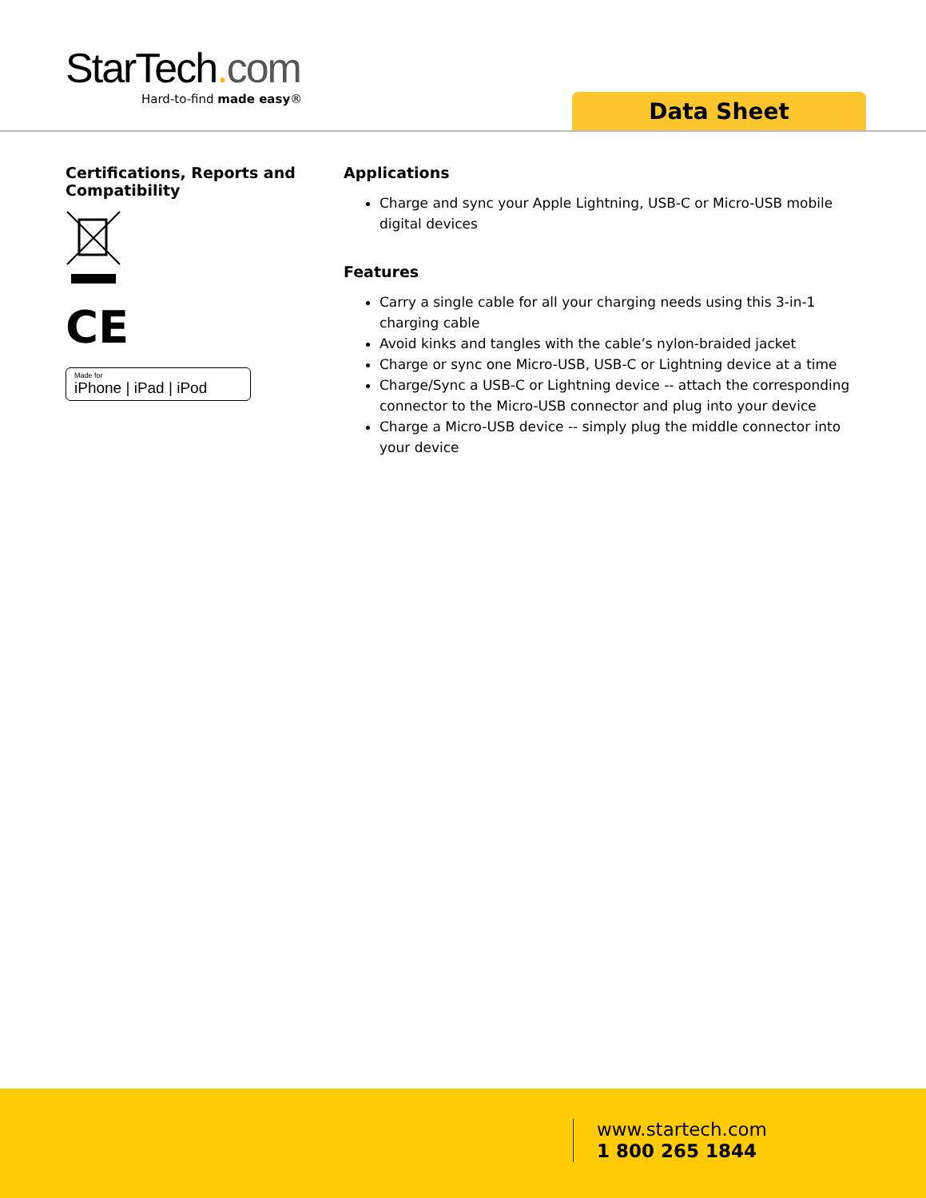StarTech. com
Hard-to-find made easy®
Data Sheet
Certifications, Reports and Compatibility
CE
Made for
iPhone | iPad | iPod
Applications
Charge and sync your Apple Lightning, USB-C or Micro-USB mobile digital devices
Features
Carry a single cable for all your charging needs using this 3-in-1 charging cable
Avoid kinks and tangles with the cable’s nylon-braided jacket
Charge or sync one Micro-USB, USB-C or Lightning device at a time
Charge/Sync a USB-C or Lightning device -- attach the corresponding connector to the Micro-USB connector and plug into your device
Charge a Micro-USB device -- simply plug the middle connector into your device
www.startech.com
1 800 265 1844